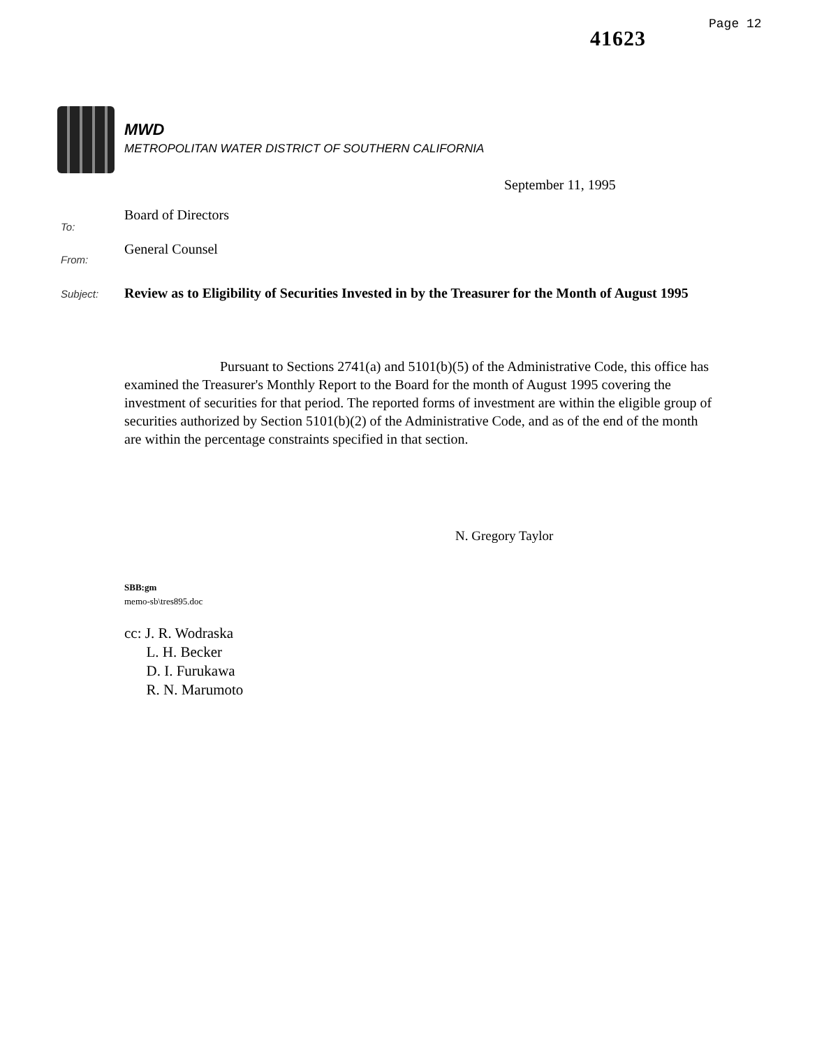41623
Page 12
MWD
METROPOLITAN WATER DISTRICT OF SOUTHERN CALIFORNIA
September 11, 1995
To:
Board of Directors
From:
General Counsel
Subject:
Review as to Eligibility of Securities Invested in by the Treasurer for the Month of August 1995
Pursuant to Sections 2741(a) and 5101(b)(5) of the Administrative Code, this office has examined the Treasurer's Monthly Report to the Board for the month of August 1995 covering the investment of securities for that period. The reported forms of investment are within the eligible group of securities authorized by Section 5101(b)(2) of the Administrative Code, and as of the end of the month are within the percentage constraints specified in that section.
N. Gregory Taylor
SBB:gm
memo-sb\tres895.doc
cc: J. R. Wodraska
L. H. Becker
D. I. Furukawa
R. N. Marumoto